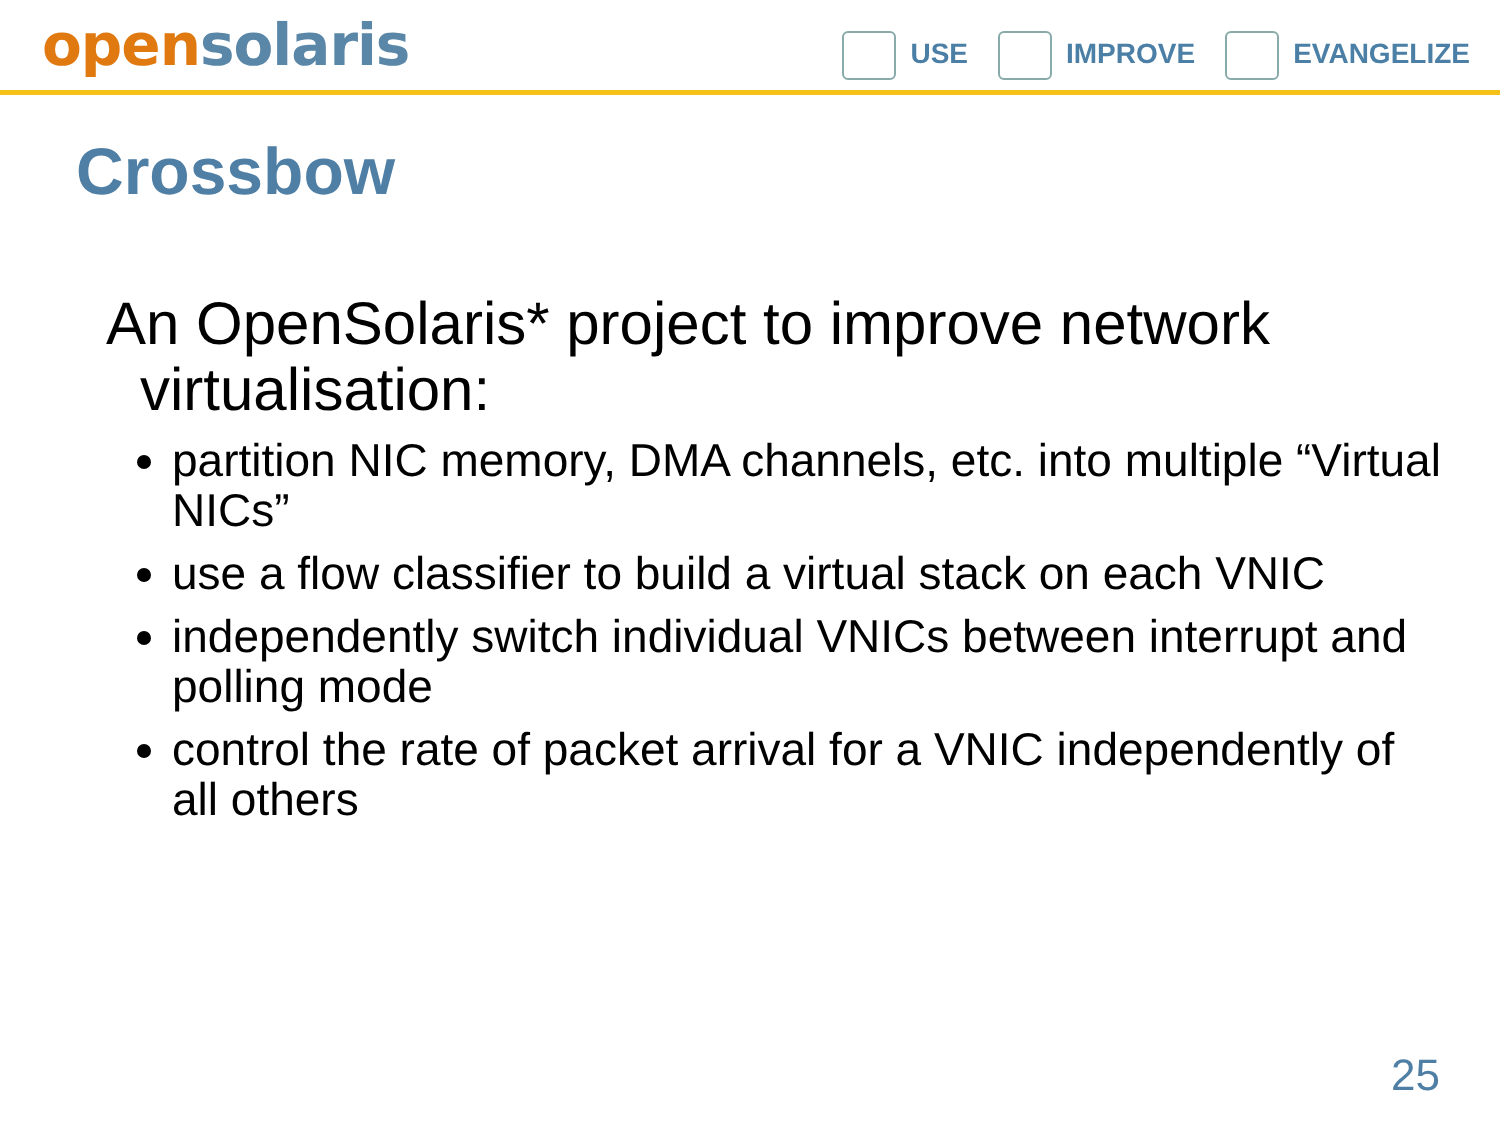open solaris
USE IMPROVE EVANGELIZE
Crossbow
An OpenSolaris* project to improve network virtualisation:
partition NIC memory, DMA channels, etc. into multiple “Virtual NICs”
use a flow classifier to build a virtual stack on each VNIC
independently switch individual VNICs between interrupt and polling mode
control the rate of packet arrival for a VNIC independently of all others
25